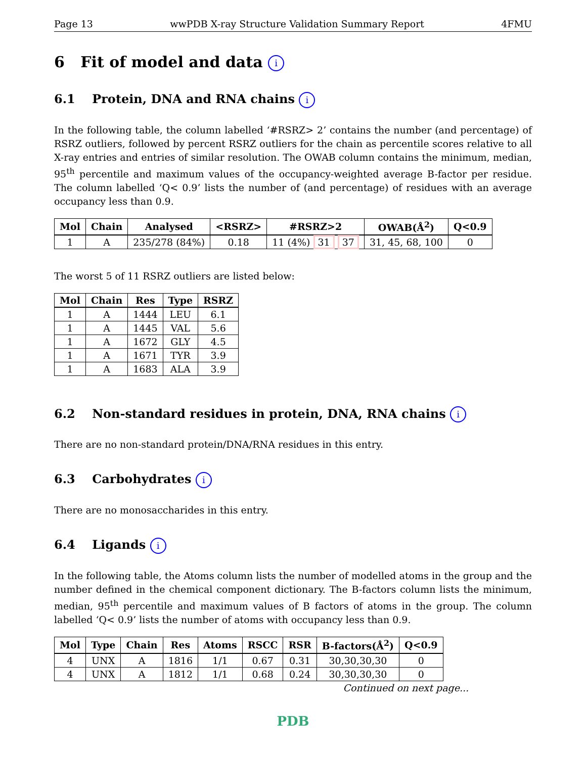Page 13 wwPDB X-ray Structure Validation Summary Report 4FMU
6 Fit of model and data i
6.1 Protein, DNA and RNA chains i
In the following table, the column labelled ‘#RSRZ> 2’ contains the number (and percentage) of RSRZ outliers, followed by percent RSRZ outliers for the chain as percentile scores relative to all X-ray entries and entries of similar resolution. The OWAB column contains the minimum, median, 95<sup>th</sup> percentile and maximum values of the occupancy-weighted average B-factor per residue. The column labelled ‘Q< 0.9’ lists the number of (and percentage) of residues with an average occupancy less than 0.9.
| Mol | Chain | Analysed | <RSRZ> | #RSRZ>2 | OWAB(Å<sup>2</sup>) | Q<0.9 |
| --- | --- | --- | --- | --- | --- | --- |
| 1 | A | 235/278 (84%) | 0.18 | 11 (4%) 31 37 | 31, 45, 68, 100 | 0 |
The worst 5 of 11 RSRZ outliers are listed below:
| Mol | Chain | Res | Type | RSRZ |
| --- | --- | --- | --- | --- |
| 1 | A | 1444 | LEU | 6.1 |
| 1 | A | 1445 | VAL | 5.6 |
| 1 | A | 1672 | GLY | 4.5 |
| 1 | A | 1671 | TYR | 3.9 |
| 1 | A | 1683 | ALA | 3.9 |
6.2 Non-standard residues in protein, DNA, RNA chains i
There are no non-standard protein/DNA/RNA residues in this entry.
6.3 Carbohydrates i
There are no monosaccharides in this entry.
6.4 Ligands i
In the following table, the Atoms column lists the number of modelled atoms in the group and the number defined in the chemical component dictionary. The B-factors column lists the minimum, median, 95<sup>th</sup> percentile and maximum values of B factors of atoms in the group. The column labelled ‘Q< 0.9’ lists the number of atoms with occupancy less than 0.9.
| Mol | Type | Chain | Res | Atoms | RSCC | RSR | B-factors(Å<sup>2</sup>) | Q<0.9 |
| --- | --- | --- | --- | --- | --- | --- | --- | --- |
| 4 | UNX | A | 1816 | 1/1 | 0.67 | 0.31 | 30,30,30,30 | 0 |
| 4 | UNX | A | 1812 | 1/1 | 0.68 | 0.24 | 30,30,30,30 | 0 |
Continued on next page...
PDB